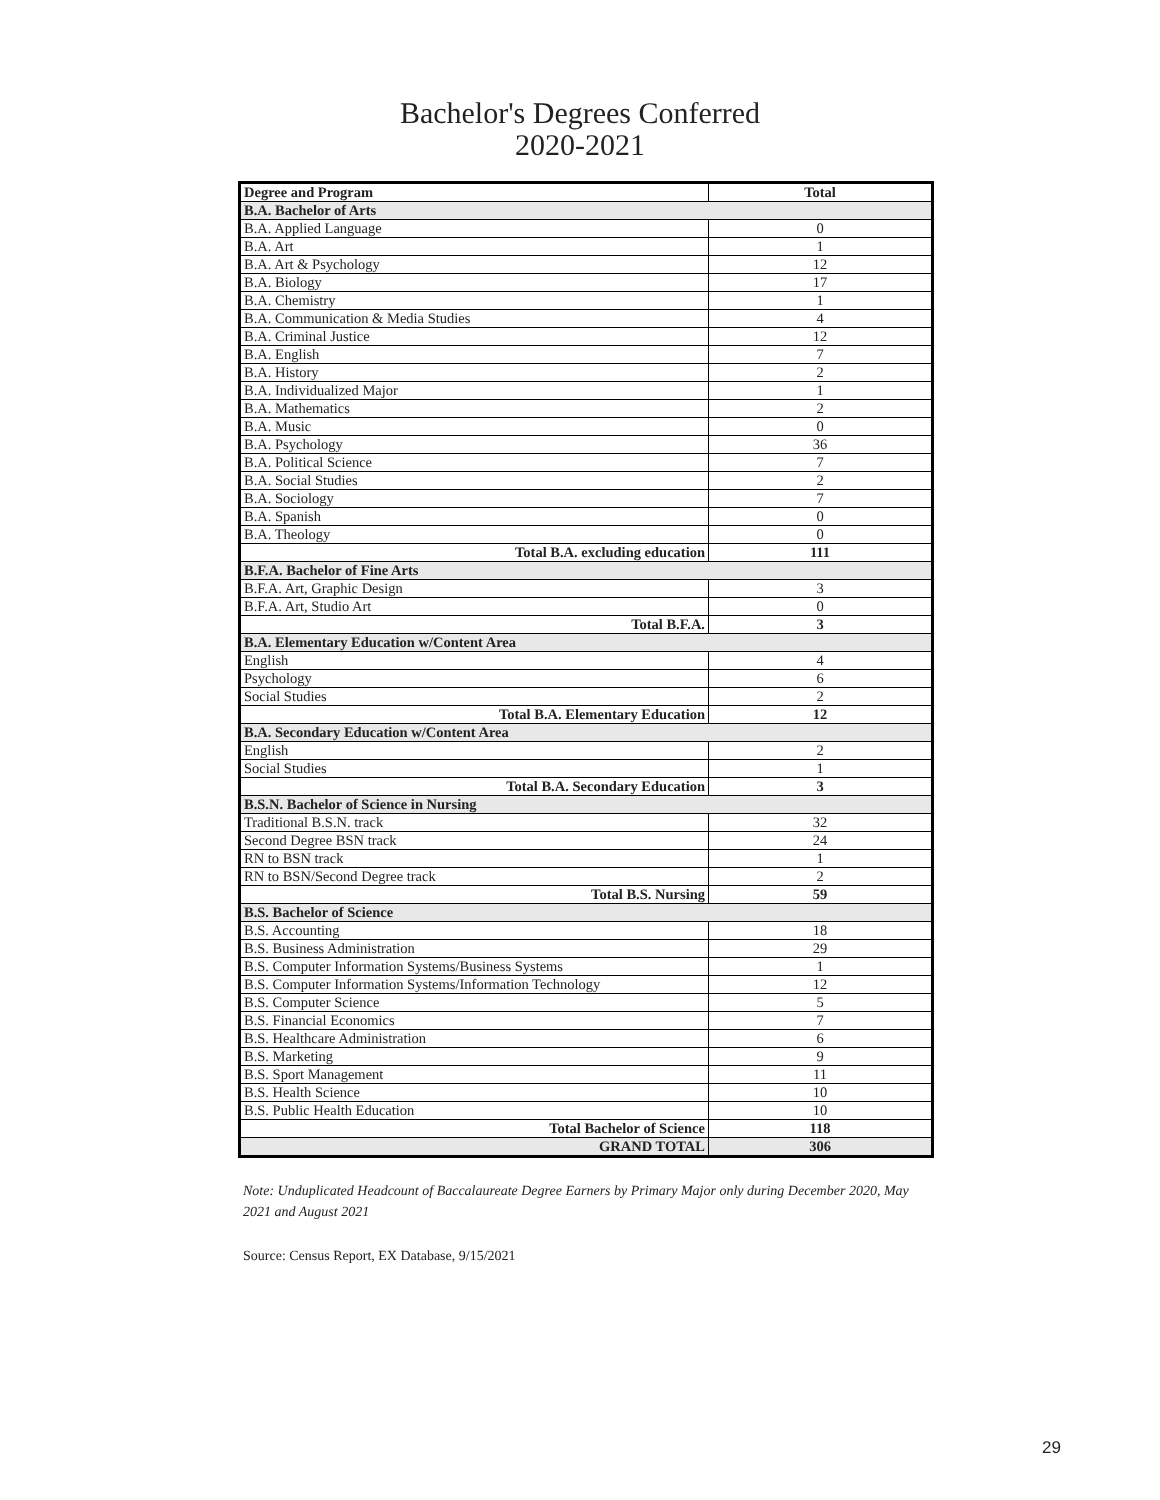Bachelor's Degrees Conferred
2020-2021
| Degree and Program | Total |
| --- | --- |
| B.A. Bachelor of Arts | |
| B.A. Applied Language | 0 |
| B.A. Art | 1 |
| B.A. Art & Psychology | 12 |
| B.A. Biology | 17 |
| B.A. Chemistry | 1 |
| B.A. Communication & Media Studies | 4 |
| B.A. Criminal Justice | 12 |
| B.A. English | 7 |
| B.A. History | 2 |
| B.A. Individualized Major | 1 |
| B.A. Mathematics | 2 |
| B.A. Music | 0 |
| B.A. Psychology | 36 |
| B.A. Political Science | 7 |
| B.A. Social Studies | 2 |
| B.A. Sociology | 7 |
| B.A. Spanish | 0 |
| B.A. Theology | 0 |
| Total B.A. excluding education | 111 |
| B.F.A. Bachelor of Fine Arts | |
| B.F.A. Art, Graphic Design | 3 |
| B.F.A. Art, Studio Art | 0 |
| Total B.F.A. | 3 |
| B.A. Elementary Education w/Content Area | |
| English | 4 |
| Psychology | 6 |
| Social Studies | 2 |
| Total B.A. Elementary Education | 12 |
| B.A. Secondary Education w/Content Area | |
| English | 2 |
| Social Studies | 1 |
| Total B.A. Secondary Education | 3 |
| B.S.N. Bachelor of Science in Nursing | |
| Traditional B.S.N. track | 32 |
| Second Degree BSN track | 24 |
| RN to BSN track | 1 |
| RN to BSN/Second Degree track | 2 |
| Total B.S. Nursing | 59 |
| B.S. Bachelor of Science | |
| B.S. Accounting | 18 |
| B.S. Business Administration | 29 |
| B.S. Computer Information Systems/Business Systems | 1 |
| B.S. Computer Information Systems/Information Technology | 12 |
| B.S. Computer Science | 5 |
| B.S. Financial Economics | 7 |
| B.S. Healthcare Administration | 6 |
| B.S. Marketing | 9 |
| B.S. Sport Management | 11 |
| B.S. Health Science | 10 |
| B.S. Public Health Education | 10 |
| Total Bachelor of Science | 118 |
| GRAND TOTAL | 306 |
Note: Unduplicated Headcount of Baccalaureate Degree Earners by Primary Major only during December 2020, May 2021 and August 2021
Source: Census Report, EX Database, 9/15/2021
29